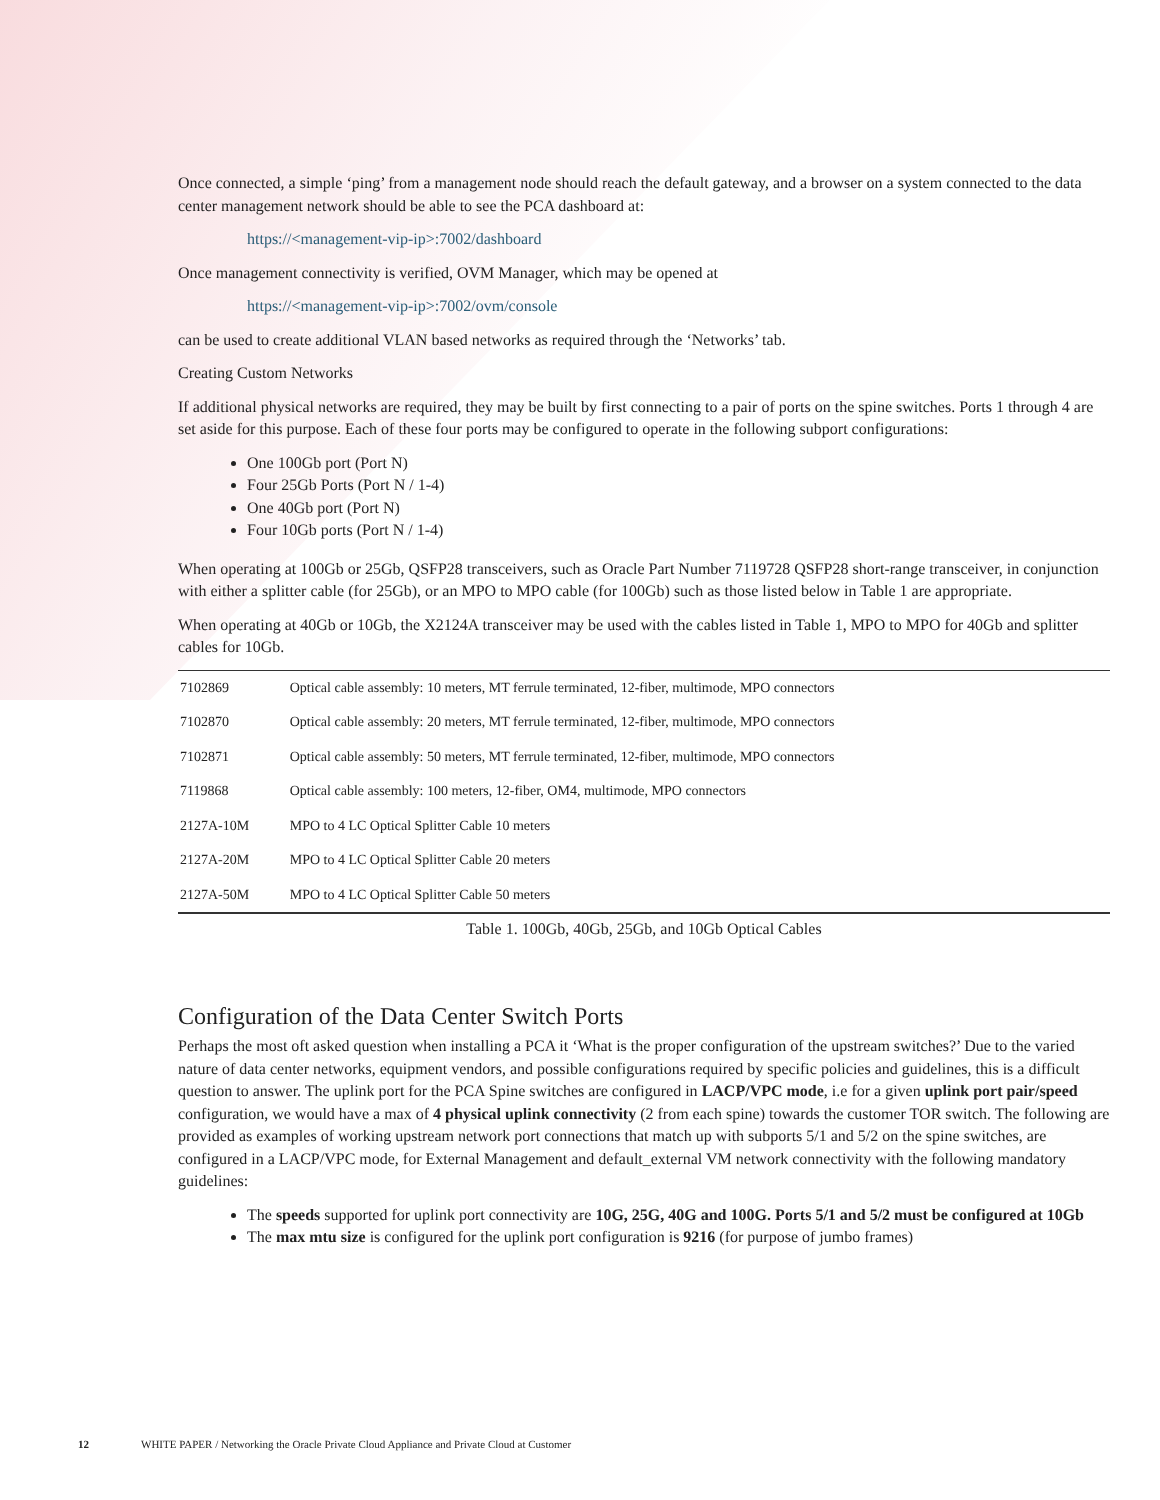Once connected, a simple ‘ping’ from a management node should reach the default gateway, and a browser on a system connected to the data center management network should be able to see the PCA dashboard at:
https://<management-vip-ip>:7002/dashboard
Once management connectivity is verified, OVM Manager, which may be opened at
https://<management-vip-ip>:7002/ovm/console
can be used to create additional VLAN based networks as required through the ‘Networks’ tab.
Creating Custom Networks
If additional physical networks are required, they may be built by first connecting to a pair of ports on the spine switches. Ports 1 through 4 are set aside for this purpose. Each of these four ports may be configured to operate in the following subport configurations:
One 100Gb port (Port N)
Four 25Gb Ports (Port N / 1-4)
One 40Gb port (Port N)
Four 10Gb ports (Port N / 1-4)
When operating at 100Gb or 25Gb, QSFP28 transceivers, such as Oracle Part Number 7119728 QSFP28 short-range transceiver, in conjunction with either a splitter cable (for 25Gb), or an MPO to MPO cable (for 100Gb) such as those listed below in Table 1 are appropriate.
When operating at 40Gb or 10Gb, the X2124A transceiver may be used with the cables listed in Table 1, MPO to MPO for 40Gb and splitter cables for 10Gb.
| 7102869 | Optical cable assembly: 10 meters, MT ferrule terminated, 12-fiber, multimode, MPO connectors |
| 7102870 | Optical cable assembly: 20 meters, MT ferrule terminated, 12-fiber, multimode, MPO connectors |
| 7102871 | Optical cable assembly: 50 meters, MT ferrule terminated, 12-fiber, multimode, MPO connectors |
| 7119868 | Optical cable assembly: 100 meters, 12-fiber, OM4, multimode, MPO connectors |
| 2127A-10M | MPO to 4 LC Optical Splitter Cable 10 meters |
| 2127A-20M | MPO to 4 LC Optical Splitter Cable 20 meters |
| 2127A-50M | MPO to 4 LC Optical Splitter Cable 50 meters |
Table 1. 100Gb, 40Gb, 25Gb, and 10Gb Optical Cables
Configuration of the Data Center Switch Ports
Perhaps the most oft asked question when installing a PCA it ‘What is the proper configuration of the upstream switches?’ Due to the varied nature of data center networks, equipment vendors, and possible configurations required by specific policies and guidelines, this is a difficult question to answer. The uplink port for the PCA Spine switches are configured in LACP/VPC mode, i.e for a given uplink port pair/speed configuration, we would have a max of 4 physical uplink connectivity (2 from each spine) towards the customer TOR switch. The following are provided as examples of working upstream network port connections that match up with subports 5/1 and 5/2 on the spine switches, are configured in a LACP/VPC mode, for External Management and default_external VM network connectivity with the following mandatory guidelines:
The speeds supported for uplink port connectivity are 10G, 25G, 40G and 100G. Ports 5/1 and 5/2 must be configured at 10Gb
The max mtu size is configured for the uplink port configuration is 9216 (for purpose of jumbo frames)
12 WHITE PAPER / Networking the Oracle Private Cloud Appliance and Private Cloud at Customer